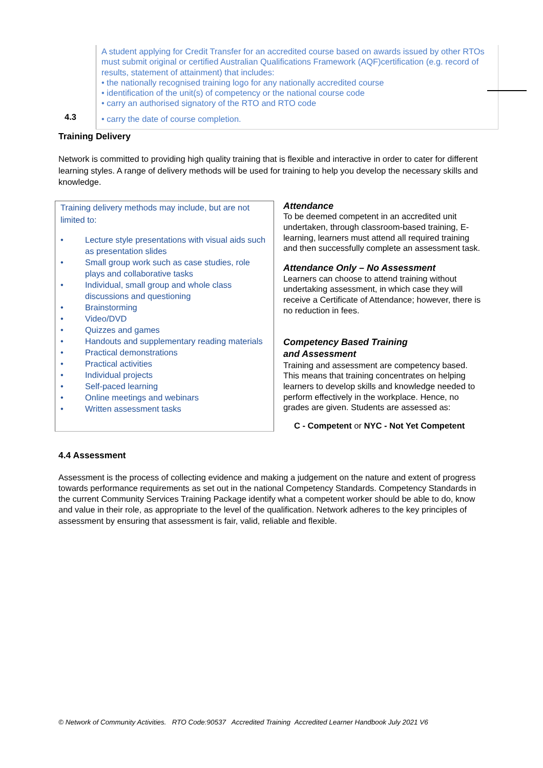A student applying for Credit Transfer for an accredited course based on awards issued by other RTOs must submit original or certified Australian Qualifications Framework (AQF)certification (e.g. record of results, statement of attainment) that includes:
• the nationally recognised training logo for any nationally accredited course
• identification of the unit(s) of competency or the national course code
• carry an authorised signatory of the RTO and RTO code
• carry the date of course completion.
4.3
Training Delivery
Network is committed to providing high quality training that is flexible and interactive in order to cater for different learning styles. A range of delivery methods will be used for training to help you develop the necessary skills and knowledge.
Training delivery methods may include, but are not limited to:
• Lecture style presentations with visual aids such as presentation slides
• Small group work such as case studies, role plays and collaborative tasks
• Individual, small group and whole class discussions and questioning
• Brainstorming
• Video/DVD
• Quizzes and games
• Handouts and supplementary reading materials
• Practical demonstrations
• Practical activities
• Individual projects
• Self-paced learning
• Online meetings and webinars
• Written assessment tasks
Attendance
To be deemed competent in an accredited unit undertaken, through classroom-based training, E-learning, learners must attend all required training and then successfully complete an assessment task.
Attendance Only – No Assessment
Learners can choose to attend training without undertaking assessment, in which case they will receive a Certificate of Attendance; however, there is no reduction in fees.
Competency Based Training
and Assessment
Training and assessment are competency based. This means that training concentrates on helping learners to develop skills and knowledge needed to perform effectively in the workplace. Hence, no grades are given. Students are assessed as:
C - Competent or NYC - Not Yet Competent
4.4 Assessment
Assessment is the process of collecting evidence and making a judgement on the nature and extent of progress towards performance requirements as set out in the national Competency Standards. Competency Standards in the current Community Services Training Package identify what a competent worker should be able to do, know and value in their role, as appropriate to the level of the qualification. Network adheres to the key principles of assessment by ensuring that assessment is fair, valid, reliable and flexible.
© Network of Community Activities. RTO Code:90537 Accredited Training Accredited Learner Handbook July 2021 V6